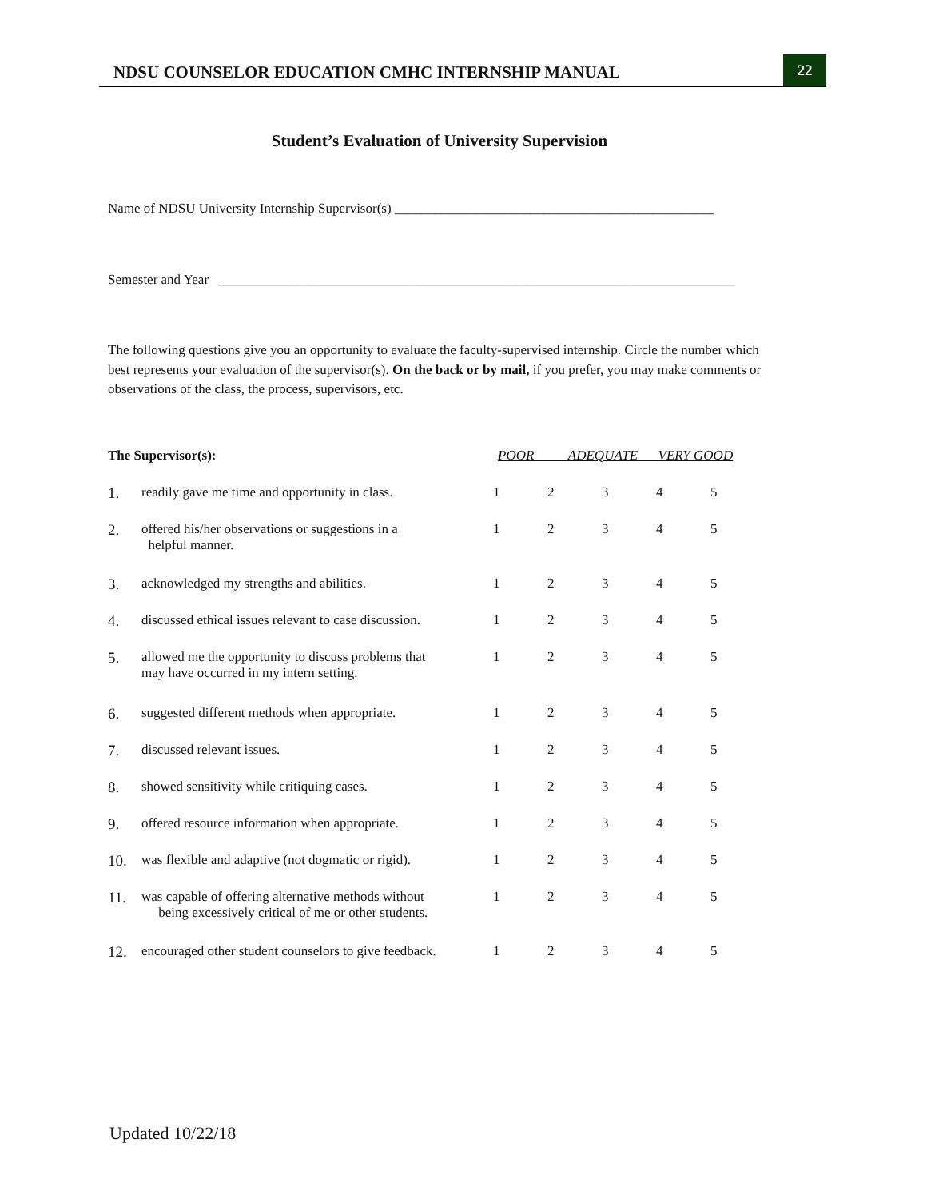NDSU COUNSELOR EDUCATION CMHC INTERNSHIP MANUAL 22
Student’s Evaluation of University Supervision
Name of NDSU University Internship Supervisor(s) _______________________________________________
Semester and Year ____________________________________________________________________________
The following questions give you an opportunity to evaluate the faculty-supervised internship. Circle the number which best represents your evaluation of the supervisor(s). On the back or by mail, if you prefer, you may make comments or observations of the class, the process, supervisors, etc.
| The Supervisor(s): | | POOR ADEQUATE VERY GOOD | | | | |
| --- | --- | --- | --- | --- | --- | --- |
| 1. | readily gave me time and opportunity in class. | 1 | 2 | 3 | 4 | 5 |
| 2. | offered his/her observations or suggestions in a helpful manner. | 1 | 2 | 3 | 4 | 5 |
| 3. | acknowledged my strengths and abilities. | 1 | 2 | 3 | 4 | 5 |
| 4. | discussed ethical issues relevant to case discussion. | 1 | 2 | 3 | 4 | 5 |
| 5. | allowed me the opportunity to discuss problems that may have occurred in my intern setting. | 1 | 2 | 3 | 4 | 5 |
| 6. | suggested different methods when appropriate. | 1 | 2 | 3 | 4 | 5 |
| 7. | discussed relevant issues. | 1 | 2 | 3 | 4 | 5 |
| 8. | showed sensitivity while critiquing cases. | 1 | 2 | 3 | 4 | 5 |
| 9. | offered resource information when appropriate. | 1 | 2 | 3 | 4 | 5 |
| 10. | was flexible and adaptive (not dogmatic or rigid). | 1 | 2 | 3 | 4 | 5 |
| 11. | was capable of offering alternative methods without being excessively critical of me or other students. | 1 | 2 | 3 | 4 | 5 |
| 12. | encouraged other student counselors to give feedback. | 1 | 2 | 3 | 4 | 5 |
Updated 10/22/18